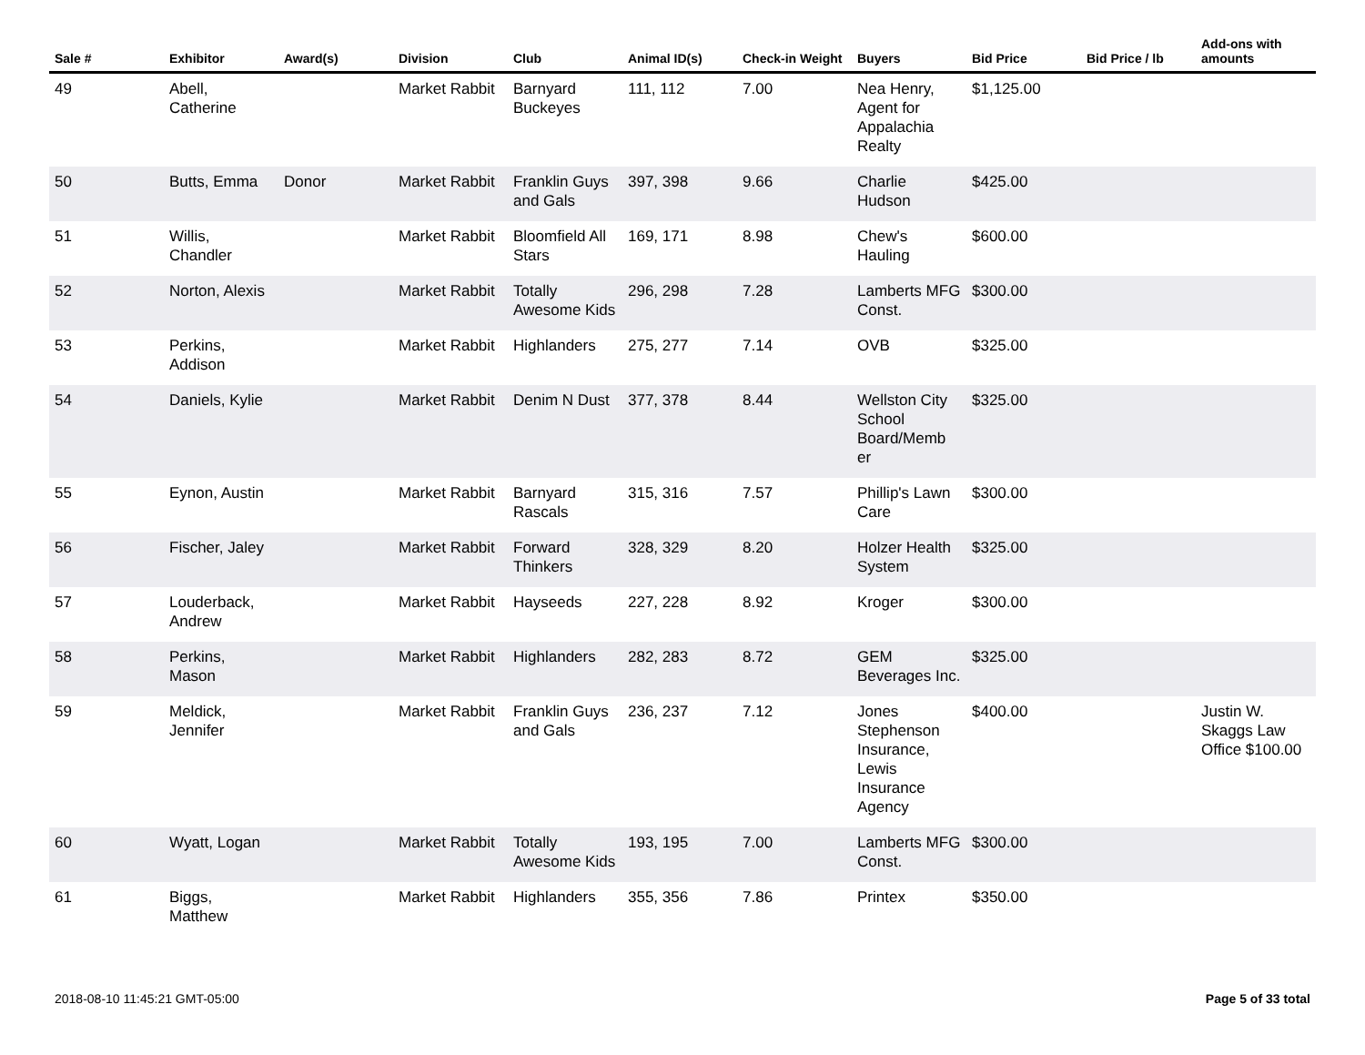| Sale # | Exhibitor | Award(s) | Division | Club | Animal ID(s) | Check-in Weight | Buyers | Bid Price | Bid Price / lb | Add-ons with amounts |
| --- | --- | --- | --- | --- | --- | --- | --- | --- | --- | --- |
| 49 | Abell, Catherine | | Market Rabbit | Barnyard Buckeyes | 111, 112 | 7.00 | Nea Henry, Agent for Appalachia Realty | $1,125.00 | | |
| 50 | Butts, Emma | Donor | Market Rabbit | Franklin Guys and Gals | 397, 398 | 9.66 | Charlie Hudson | $425.00 | | |
| 51 | Willis, Chandler | | Market Rabbit | Bloomfield All Stars | 169, 171 | 8.98 | Chew's Hauling | $600.00 | | |
| 52 | Norton, Alexis | | Market Rabbit | Totally Awesome Kids | 296, 298 | 7.28 | Lamberts MFG Const. | $300.00 | | |
| 53 | Perkins, Addison | | Market Rabbit | Highlanders | 275, 277 | 7.14 | OVB | $325.00 | | |
| 54 | Daniels, Kylie | | Market Rabbit | Denim N Dust | 377, 378 | 8.44 | Wellston City School Board/Memb er | $325.00 | | |
| 55 | Eynon, Austin | | Market Rabbit | Barnyard Rascals | 315, 316 | 7.57 | Phillip's Lawn Care | $300.00 | | |
| 56 | Fischer, Jaley | | Market Rabbit | Forward Thinkers | 328, 329 | 8.20 | Holzer Health System | $325.00 | | |
| 57 | Louderback, Andrew | | Market Rabbit | Hayseeds | 227, 228 | 8.92 | Kroger | $300.00 | | |
| 58 | Perkins, Mason | | Market Rabbit | Highlanders | 282, 283 | 8.72 | GEM Beverages Inc. | $325.00 | | |
| 59 | Meldick, Jennifer | | Market Rabbit | Franklin Guys and Gals | 236, 237 | 7.12 | Jones Stephenson Insurance, Lewis Insurance Agency | $400.00 | | Justin W. Skaggs Law Office $100.00 |
| 60 | Wyatt, Logan | | Market Rabbit | Totally Awesome Kids | 193, 195 | 7.00 | Lamberts MFG Const. | $300.00 | | |
| 61 | Biggs, Matthew | | Market Rabbit | Highlanders | 355, 356 | 7.86 | Printex | $350.00 | | |
2018-08-10 11:45:21 GMT-05:00 Page 5 of 33 total